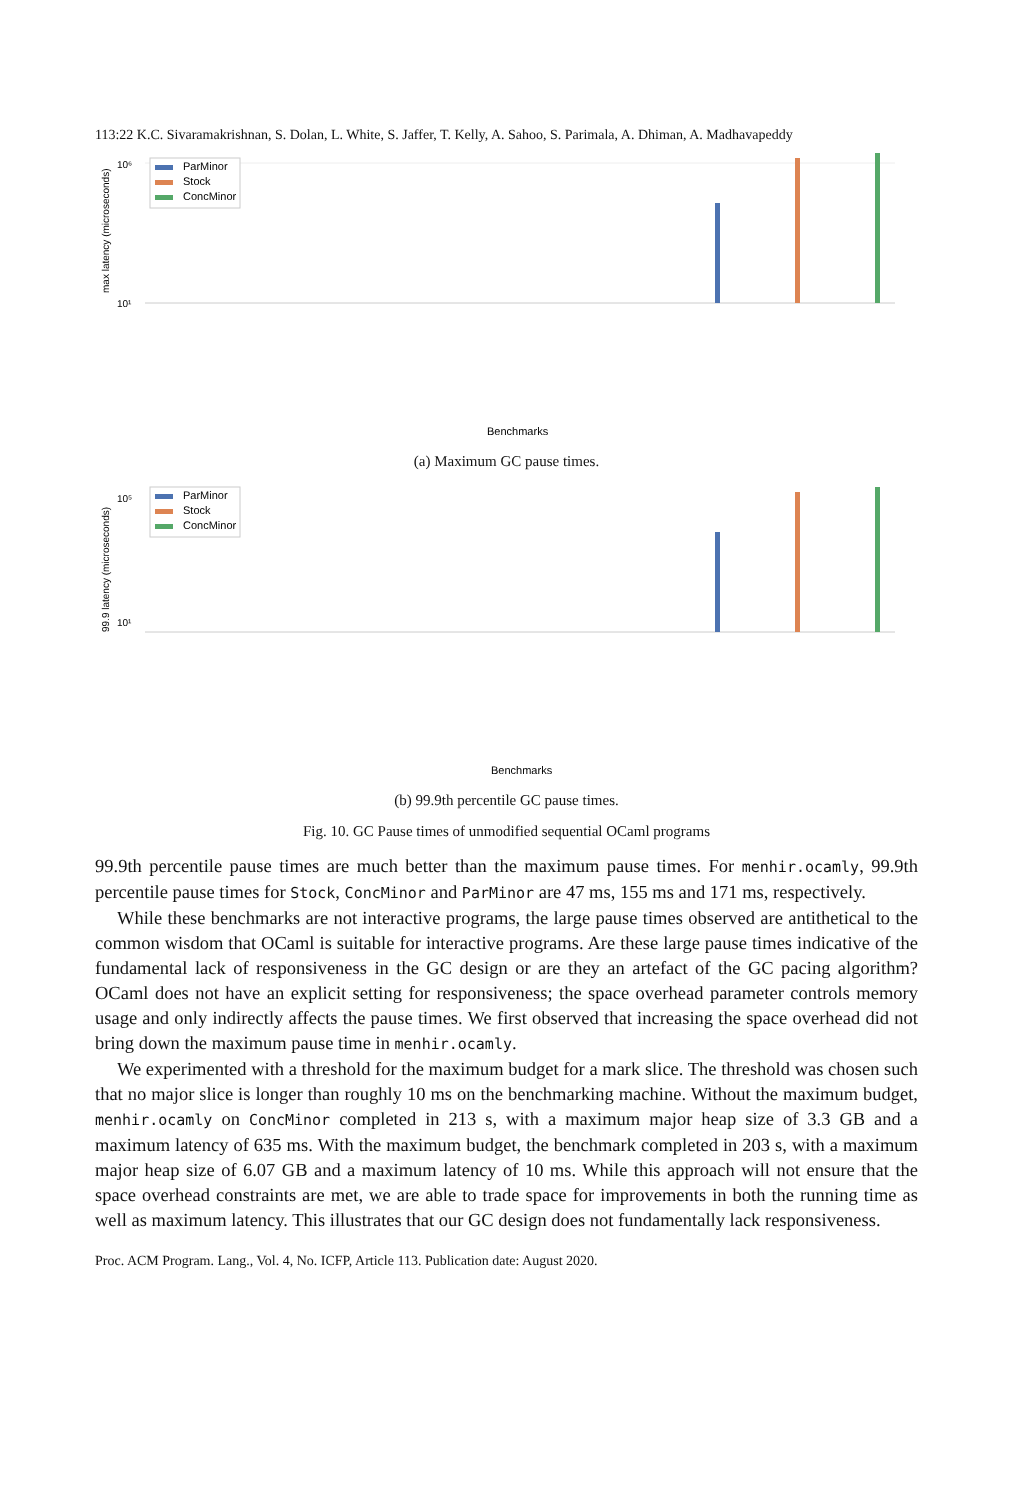113:22 K.C. Sivaramakrishnan, S. Dolan, L. White, S. Jaffer, T. Kelly, A. Sahoo, S. Parimala, A. Dhiman, A. Madhavapeddy
max latency (microseconds)
10⁶
10¹
ParMinor
Stock
ConcMinor
Benchmarks
(a) Maximum GC pause times.
99.9 latency (microseconds)
10⁵
10¹
ParMinor
Stock
ConcMinor
Benchmarks
(b) 99.9th percentile GC pause times.
Fig. 10. GC Pause times of unmodified sequential OCaml programs
99.9th percentile pause times are much better than the maximum pause times. For menhir.ocamly, 99.9th percentile pause times for Stock, ConcMinor and ParMinor are 47 ms, 155 ms and 171 ms, respectively.
While these benchmarks are not interactive programs, the large pause times observed are antithetical to the common wisdom that OCaml is suitable for interactive programs. Are these large pause times indicative of the fundamental lack of responsiveness in the GC design or are they an artefact of the GC pacing algorithm? OCaml does not have an explicit setting for responsiveness; the space overhead parameter controls memory usage and only indirectly affects the pause times. We first observed that increasing the space overhead did not bring down the maximum pause time in menhir.ocamly.
We experimented with a threshold for the maximum budget for a mark slice. The threshold was chosen such that no major slice is longer than roughly 10 ms on the benchmarking machine. Without the maximum budget, menhir.ocamly on ConcMinor completed in 213 s, with a maximum major heap size of 3.3 GB and a maximum latency of 635 ms. With the maximum budget, the benchmark completed in 203 s, with a maximum major heap size of 6.07 GB and a maximum latency of 10 ms. While this approach will not ensure that the space overhead constraints are met, we are able to trade space for improvements in both the running time as well as maximum latency. This illustrates that our GC design does not fundamentally lack responsiveness.
Proc. ACM Program. Lang., Vol. 4, No. ICFP, Article 113. Publication date: August 2020.